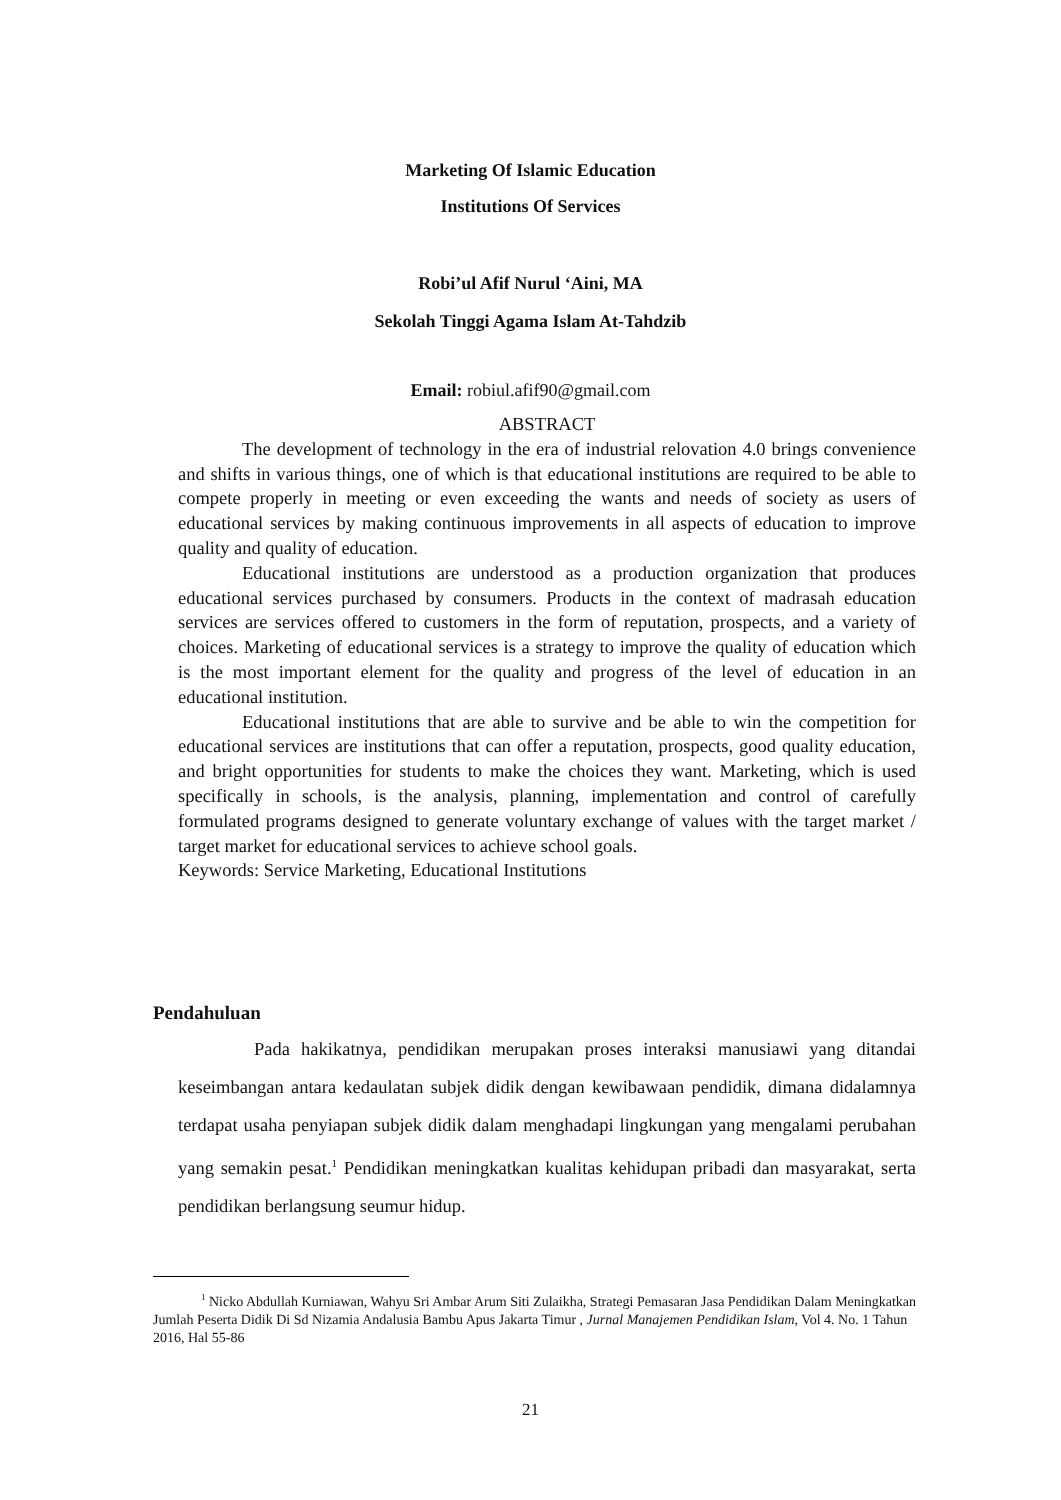Marketing Of Islamic Education
Institutions Of Services
Robi’ul Afif Nurul ‘Aini, MA
Sekolah Tinggi Agama Islam At-Tahdzib
Email: robiul.afif90@gmail.com
ABSTRACT
The development of technology in the era of industrial relovation 4.0 brings convenience and shifts in various things, one of which is that educational institutions are required to be able to compete properly in meeting or even exceeding the wants and needs of society as users of educational services by making continuous improvements in all aspects of education to improve quality and quality of education.
Educational institutions are understood as a production organization that produces educational services purchased by consumers. Products in the context of madrasah education services are services offered to customers in the form of reputation, prospects, and a variety of choices. Marketing of educational services is a strategy to improve the quality of education which is the most important element for the quality and progress of the level of education in an educational institution.
Educational institutions that are able to survive and be able to win the competition for educational services are institutions that can offer a reputation, prospects, good quality education, and bright opportunities for students to make the choices they want. Marketing, which is used specifically in schools, is the analysis, planning, implementation and control of carefully formulated programs designed to generate voluntary exchange of values with the target market / target market for educational services to achieve school goals.
Keywords: Service Marketing, Educational Institutions
Pendahuluan
Pada hakikatnya, pendidikan merupakan proses interaksi manusiawi yang ditandai keseimbangan antara kedaulatan subjek didik dengan kewibawaan pendidik, dimana didalamnya terdapat usaha penyiapan subjek didik dalam menghadapi lingkungan yang mengalami perubahan yang semakin pesat.<sup>1</sup> Pendidikan meningkatkan kualitas kehidupan pribadi dan masyarakat, serta pendidikan berlangsung seumur hidup.
<sup>1</sup> Nicko Abdullah Kurniawan, Wahyu Sri Ambar Arum Siti Zulaikha, Strategi Pemasaran Jasa Pendidikan Dalam Meningkatkan Jumlah Peserta Didik Di Sd Nizamia Andalusia Bambu Apus Jakarta Timur , Jurnal Manajemen Pendidikan Islam, Vol 4. No. 1 Tahun 2016, Hal 55-86
21